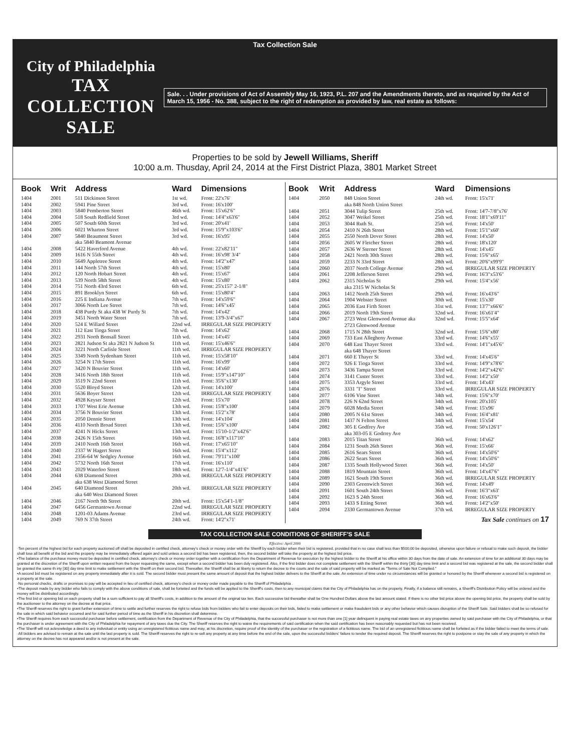Tax Collection Sale
City of Philadelphia
TAX COLLECTION SALE
Sale. . . Under provisions of Act of Assembly May 16, 1923, P.L. 207 and the Amendments thereto, and as required by the Act of March 15, 1956 - No. 388, subject to the right of redemption as provided by law, real estate as follows:
Properties to be sold by Jewell Williams, Sheriff
10:00 a.m. Thusday, April 24, 2014 at the First District Plaza, 3801 Market Street
| Book | Writ | Address | Ward | Dimensions |
| --- | --- | --- | --- | --- |
| 1404 | 2001 | 511 Dickinson Street | 1st wd. | Front: 22'x76' |
| 1404 | 2002 | 5941 Pine Street | 3rd wd. | Front: 16'x100' |
| 1404 | 2003 | 5840 Pemberton Street | 46th wd. | Front: 15'x62'6" |
| 1404 | 2004 | 518 South Redfield Street | 3rd wd. | Front: 14'4"x63'6" |
| 1404 | 2005 | 507 South 60th Street | 3rd wd. | Front: 20'x41' |
| 1404 | 2006 | 6021 Wharton Street | 3rd wd. | Front: 15'9"x103'6" |
| 1404 | 2007 | 5840 Beaumont Street aka 5840 Beamont Avenue | 3rd wd. | Front: 16'x95' |
| 1404 | 2008 | 5422 Haverford Avenue | 4th wd. | Front: 22'x82'11" |
| 1404 | 2009 | 1616 N 55th Street | 4th wd. | Front: 16'x98' 3/4" |
| 1404 | 2010 | 5649 Appletree Street | 4th wd. | Front: 14'2"x47' |
| 1404 | 2011 | 144 North 57th Street | 4th wd. | Front: 15'x80' |
| 1404 | 2012 | 120 North Hobart Street | 4th wd. | Front: 15'x67' |
| 1404 | 2013 | 539 North 58th Street | 4th wd. | Front: 15'x80' |
| 1404 | 2014 | 751 North 43rd Street | 6th wd. | Front: 25'x157' 2-1/8" |
| 1404 | 2015 | 891 Brooklyn Street | 6th wd. | Front: 15'x80'4" |
| 1404 | 2016 | 225 E Indiana Avenue | 7th wd. | Front: 14'x59'6" |
| 1404 | 2017 | 3066 North Lee Street | 7th wd. | Front: 14'6"x45' |
| 1404 | 2018 | 438 Purdy St aka 438 W Purdy St | 7th wd. | Front: 14'x42' |
| 1404 | 2019 | 3451 North Water Street | 7th wd. | Front: 13'9-3/4"x67' |
| 1404 | 2020 | 524 E Willard Street | 22nd wd. | IRREGULAR SIZE PROPERTY |
| 1404 | 2021 | 112 East Tioga Street | 7th wd. | Front: 14'x62' |
| 1404 | 2022 | 2931 North Bonsall Street | 11th wd. | Front: 14'x45' |
| 1404 | 2023 | 2821 Judson St aka 2821 N Judson St | 11th wd. | Front: 15'x46'6" |
| 1404 | 2024 | 3221 North Carlisle Street | 11th wd. | IRREGULAR SIZE PROPERTY |
| 1404 | 2025 | 3349 North Sydenham Street | 11th wd. | Front: 15'x58'10" |
| 1404 | 2026 | 3254 N 17th Street | 11th wd. | Front: 16'x99' |
| 1404 | 2027 | 3420 N Bouvier Street | 11th wd. | Front: 14'x60' |
| 1404 | 2028 | 3416 North 18th Street | 11th wd. | Front: 15'9"x147'10" |
| 1404 | 2029 | 3519 N 22nd Street | 11th wd. | Front: 35'6"x130' |
| 1404 | 2030 | 5520 Bloyd Street | 12th wd. | Front: 14'x100' |
| 1404 | 2031 | 5636 Boyer Street | 12th wd. | IRREGULAR SIZE PROPERTY |
| 1404 | 2032 | 4928 Keyser Street | 12th wd. | Front: 15'x70' |
| 1404 | 2033 | 1707 West Erie Avenue | 13th wd. | Front: 15'8"x100' |
| 1404 | 2034 | 3756 N Bouvier Street | 13th wd. | Front: 15'2"x78' |
| 1404 | 2035 | 2050 Dennie Street | 13th wd. | Front: 14'x104' |
| 1404 | 2036 | 4110 North Broad Street | 13th wd. | Front: 15'6"x100' |
| 1404 | 2037 | 4241 N Hicks Street | 13th wd. | Front: 15'10-1/2"x42'6" |
| 1404 | 2038 | 2426 N 15th Street | 16th wd. | Front: 16'8"x117'10" |
| 1404 | 2039 | 2410 North 16th Street | 16th wd. | Front: 17'x65'10" |
| 1404 | 2040 | 2337 W Hagert Street | 16th wd. | Front: 15'4"x112' |
| 1404 | 2041 | 2356-64 W Sedgley Avenue | 16th wd. | Front: 79'11"x100' |
| 1404 | 2042 | 5732 North 16th Street | 17th wd. | Front: 16'x110' |
| 1404 | 2043 | 2029 Waterloo Street | 18th wd. | Front: 12'7-1/4"x41'6" |
| 1404 | 2044 | 638 Diamond Street aka 638 West Diamond Street | 20th wd. | IRREGULAR SIZE PROPERTY |
| 1404 | 2045 | 640 Diamond Street aka 640 West Diamond Street | 20th wd. | IRREGULAR SIZE PROPERTY |
| 1404 | 2046 | 2167 North 9th Street | 20th wd. | Front: 15'x54'1-1/8" |
| 1404 | 2047 | 6456 Germantown Avenue | 22nd wd. | IRREGULAR SIZE PROPERTY |
| 1404 | 2048 | 1201-03 Adams Avenue | 23rd wd. | IRREGULAR SIZE PROPERTY |
| 1404 | 2049 | 769 N 37th Street | 24th wd. | Front: 14'2"x71' |
| Book | Writ | Address | Ward | Dimensions |
| --- | --- | --- | --- | --- |
| 1404 | 2050 | 848 Union Street aka 848 North Union Street | 24th wd. | Front: 15'x71' |
| 1404 | 2051 | 3044 Tulip Street | 25th wd. | Front: 14'7-7/8"x76' |
| 1404 | 2052 | 3047 Weikel Street | 25th wd. | Front: 18'1"x69'11" |
| 1404 | 2053 | 3044 Ruth St. | 25th wd. | Front: 14'x50' |
| 1404 | 2054 | 2410 N 26th Street | 28th wd. | Front: 15'1"x60' |
| 1404 | 2055 | 2550 North Dover Street | 28th wd. | Front: 14'x50' |
| 1404 | 2056 | 2605 W Fletcher Street | 28th wd. | Front: 18'x120' |
| 1404 | 2057 | 2636 W Sterner Street | 28th wd. | Front: 14'x45' |
| 1404 | 2058 | 2421 North 30th Street | 28th wd. | Front: 15'6"x65' |
| 1404 | 2059 | 2233 N 33rd Street | 28th wd. | Front: 20'6"x99'9" |
| 1404 | 2060 | 2037 North College Avenue | 29th wd. | IRREGULAR SIZE PROPERTY |
| 1404 | 2061 | 2208 Jefferson Street | 29th wd. | Front: 16'3"x53'6" |
| 1404 | 2062 | 2315 Nicholas St aka 2315 W Nicholas St | 29th wd. | Front: 15'4"x56' |
| 1404 | 2063 | 1412 North 25th Street | 29th wd. | Front: 16'x43'6" |
| 1404 | 2064 | 1904 Webster Street | 30th wd. | Front: 15'x30' |
| 1404 | 2065 | 2036 East Firth Street | 31st wd. | Front: 13'7"x66'6" |
| 1404 | 2066 | 2019 North 19th Street | 32nd wd. | Front: 16'x61'4" |
| 1404 | 2067 | 2723 West Glenwood Avenue aka 2723 Glenwood Avenue | 32nd wd. | Front: 15'5"x64' |
| 1404 | 2068 | 1715 N 28th Street | 32nd wd. | Front: 15'6"x80' |
| 1404 | 2069 | 733 East Allegheny Avenue | 33rd wd. | Front: 14'6"x55' |
| 1404 | 2070 | 648 East Thayer Street aka 648 Thayer Street | 33rd wd. | Front: 14'1"x45'6" |
| 1404 | 2071 | 660 E Thayer St | 33rd wd. | Front: 14'x45'6" |
| 1404 | 2072 | 926 E Tioga Street | 33rd wd. | Front: 14'9"x78'6" |
| 1404 | 2073 | 3436 Tampa Street | 33rd wd. | Front: 14'2"x42'6" |
| 1404 | 2074 | 3141 Custer Street | 33rd wd. | Front: 14'2"x50' |
| 1404 | 2075 | 3353 Argyle Street | 33rd wd. | Front: 14'x43' |
| 1404 | 2076 | 3331 "I" Street | 33rd wd. | IRREGULAR SIZE PROPERTY |
| 1404 | 2077 | 6106 Vine Street | 34th wd. | Front: 15'6"x70' |
| 1404 | 2078 | 226 N 62nd Street | 34th wd. | Front: 20'x105' |
| 1404 | 2079 | 6028 Media Street | 34th wd. | Front: 15'x96' |
| 1404 | 2080 | 2005 N 61st Street | 34th wd. | Front: 16'4"x81' |
| 1404 | 2081 | 1437 N Felton Street | 34th wd. | Front: 15'x54' |
| 1404 | 2082 | 305 E Godfrey Ave aka 303-05 E Godrrey Ave | 35th wd. | Front: 50'x126'1" |
| 1404 | 2083 | 2015 Titan Street | 36th wd. | Front: 14'x62' |
| 1404 | 2084 | 1231 South 26th Street | 36th wd. | Front: 15'x66' |
| 1404 | 2085 | 2616 Sears Street | 36th wd. | Front: 14'x50'6" |
| 1404 | 2086 | 2622 Sears Street | 36th wd. | Front: 14'x50'6" |
| 1404 | 2087 | 1335 South Hollywood Street | 36th wd. | Front: 14'x50' |
| 1404 | 2088 | 1819 Mountain Street | 36th wd. | Front: 14'x47'6" |
| 1404 | 2089 | 1621 South 19th Street | 36th wd. | IRREGULAR SIZE PROPERTY |
| 1404 | 2090 | 2303 Greenwich Street | 36th wd. | Front: 14'x49' |
| 1404 | 2091 | 1601 South 24th Street | 36th wd. | Front: 16'3"x63' |
| 1404 | 2092 | 1623 S 24th Street | 36th wd. | Front: 16'x63'6" |
| 1404 | 2093 | 1433 S Etting Street | 36th wd. | Front: 14'2"x50' |
| 1404 | 2094 | 2330 Germantown Avenue | 37th wd. | IRREGULAR SIZE PROPERTY |
| Tax Sale continues on 17 | | | | |
TAX COLLECTION SALE CONDITIONS OF SHERIFF'S SALE
Effective: April 2000
·Ten percent of the highest bid for each property auctioned off shall be deposited in certified check, attorney's check or money order with the Sheriff by each bidder when their bid is registered, provided that in no case shall less than $500.00 be deposited, otherwise upon failure or refusal to make such deposit, the bidder shall lose all benefit of the bid and the property may be immediately offered again and sold unless a second bid has been registered, then, the second bidder will take the property at the highest bid price.
•The balance of the purchase money must be deposited in certified check, attorney's check or money order together with a certification from the Department of Revenue for execution by the highest bidder to the Sheriff at his office within 30 days from the date of sale. An extension of time for an additional 30 days may be granted at the discretion of the Sheriff upon written request from the buyer requesting the same, except when a second bidder has been duly registered. Also, if the first bidder does not complete settlement with the Sheriff within the thirty [30] day time limit and a second bid was registered at the sale, the second bidder shall be granted the same th irty [30] day time limit to make settlement with the Sheriff on their second bid. Thereafter, the Sheriff shall be at liberty to return the decree to the courts and the sale of said property will be marked as "Terms of Sale Not Complied."
•A second bid must be registered on any property immediately after it is sold. The second bidder must present the same amount of deposit that the highest bidder delivers to the Sheriff at the sale. An extension of time under no circumstances will be granted or honored by the Sheriff whenever a second bid is registered on a property at the sale.
·No personal checks, drafts or promises to pay will be accepted in lieu of certified check, attorney's check or money order made payable to the Sheriff of Philadelphia .
•The deposit made by any bidder who fails to comply with the above conditions of sale, shall be forteited and the funds will be applied to the Sheriff's costs, then to any municipal claims that the City of Philadelphia has on the property. Finally, if a balance still remains, a Sheriff's Distribution Policy will be ordered and the money will be distributed accordingly.
•The first bid or opening bid on each property shall be a sum sufficient to pay all Sheriff's costs, in addition to the amount of the original tax lien. Each successive bid thereafter shall be One Hundred Dollars above the last amount stated. If there is no other bid price above the opening bid price, the property shall be sold by the auctioneer to the attorney on the decree at that price.
•The Sheriff reserves the right to grant further extension of time to settle and further reserves the right to refuse bids from bidders who fail to enter deposits on their bids, failed to make settlement or make fraudulent bids or any other behavior which causes disruption of the Sheriff Sale. Said bidders shall be so refused for the sale in which said behavior occurred and for said further period of time as the Sheriff in his discretion shall determine.
•The Sheriff requires from each successful purchaser before settlement, certification from the Department of Revenue of the City of Philadelphia, that the successful purchaser is not more than one [1] year delinquent in paying real estate taxes on any properties owned by said purchaser with the City of Philadelphia, or that the purchaser is under agreement with the City of Philadelphia for repayment of any taxes due the City. The Sheriff reserves the right to waive the requirements of said certification when the said certification has been reasonably requested but has not been received.
•The Sheriff will not acknowledge a deed to any individual or entity using an unregistered fictitious name and may, at his discretion, require proof of the identity of the purchaser or the registration of a fictitious name. The bid of an unregistered fictitious name shall be forfeited as if the bidder failed to meet the terms of sale.
·All bidders are advised to remain at the sale until the last property is sold. The Sheriff reserves the right to re-sell any property at any time before the end of the sale, upon the successful bidders' failure to tender the required deposit. The Sheriff reserves the right to postpone or stay the sale of any property in which the attorney on the decree has not appeared and/or is not present at the sale.